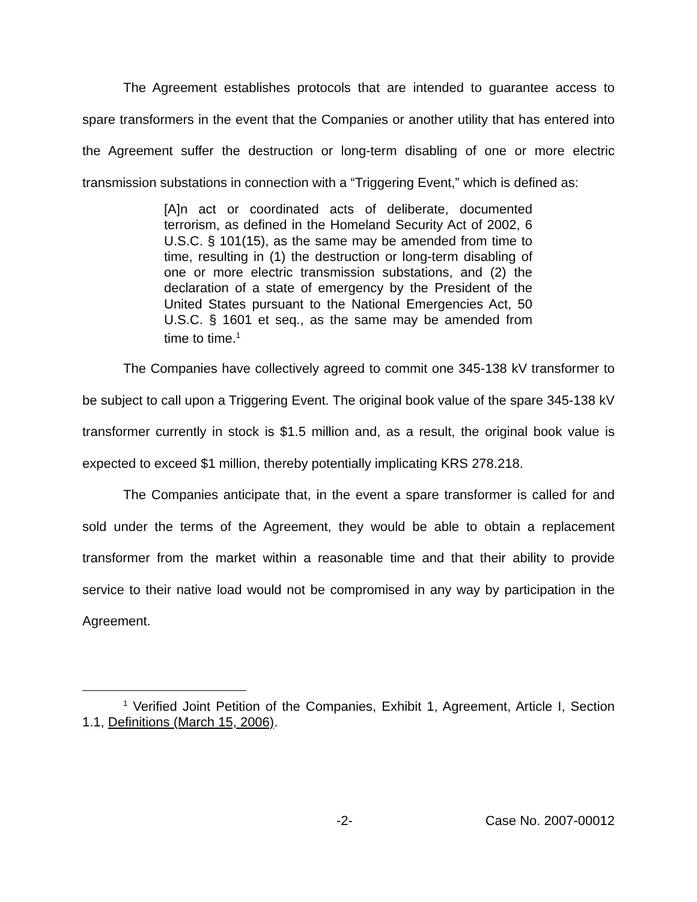The Agreement establishes protocols that are intended to guarantee access to spare transformers in the event that the Companies or another utility that has entered into the Agreement suffer the destruction or long-term disabling of one or more electric transmission substations in connection with a “Triggering Event,” which is defined as:
[A]n act or coordinated acts of deliberate, documented terrorism, as defined in the Homeland Security Act of 2002, 6 U.S.C. § 101(15), as the same may be amended from time to time, resulting in (1) the destruction or long-term disabling of one or more electric transmission substations, and (2) the declaration of a state of emergency by the President of the United States pursuant to the National Emergencies Act, 50 U.S.C. § 1601 et seq., as the same may be amended from time to time.<sup>1</sup>
The Companies have collectively agreed to commit one 345-138 kV transformer to be subject to call upon a Triggering Event. The original book value of the spare 345-138 kV transformer currently in stock is $1.5 million and, as a result, the original book value is expected to exceed $1 million, thereby potentially implicating KRS 278.218.
The Companies anticipate that, in the event a spare transformer is called for and sold under the terms of the Agreement, they would be able to obtain a replacement transformer from the market within a reasonable time and that their ability to provide service to their native load would not be compromised in any way by participation in the Agreement.
<sup>1</sup> Verified Joint Petition of the Companies, Exhibit 1, Agreement, Article I, Section 1.1, Definitions (March 15, 2006).
-2- Case No. 2007-00012